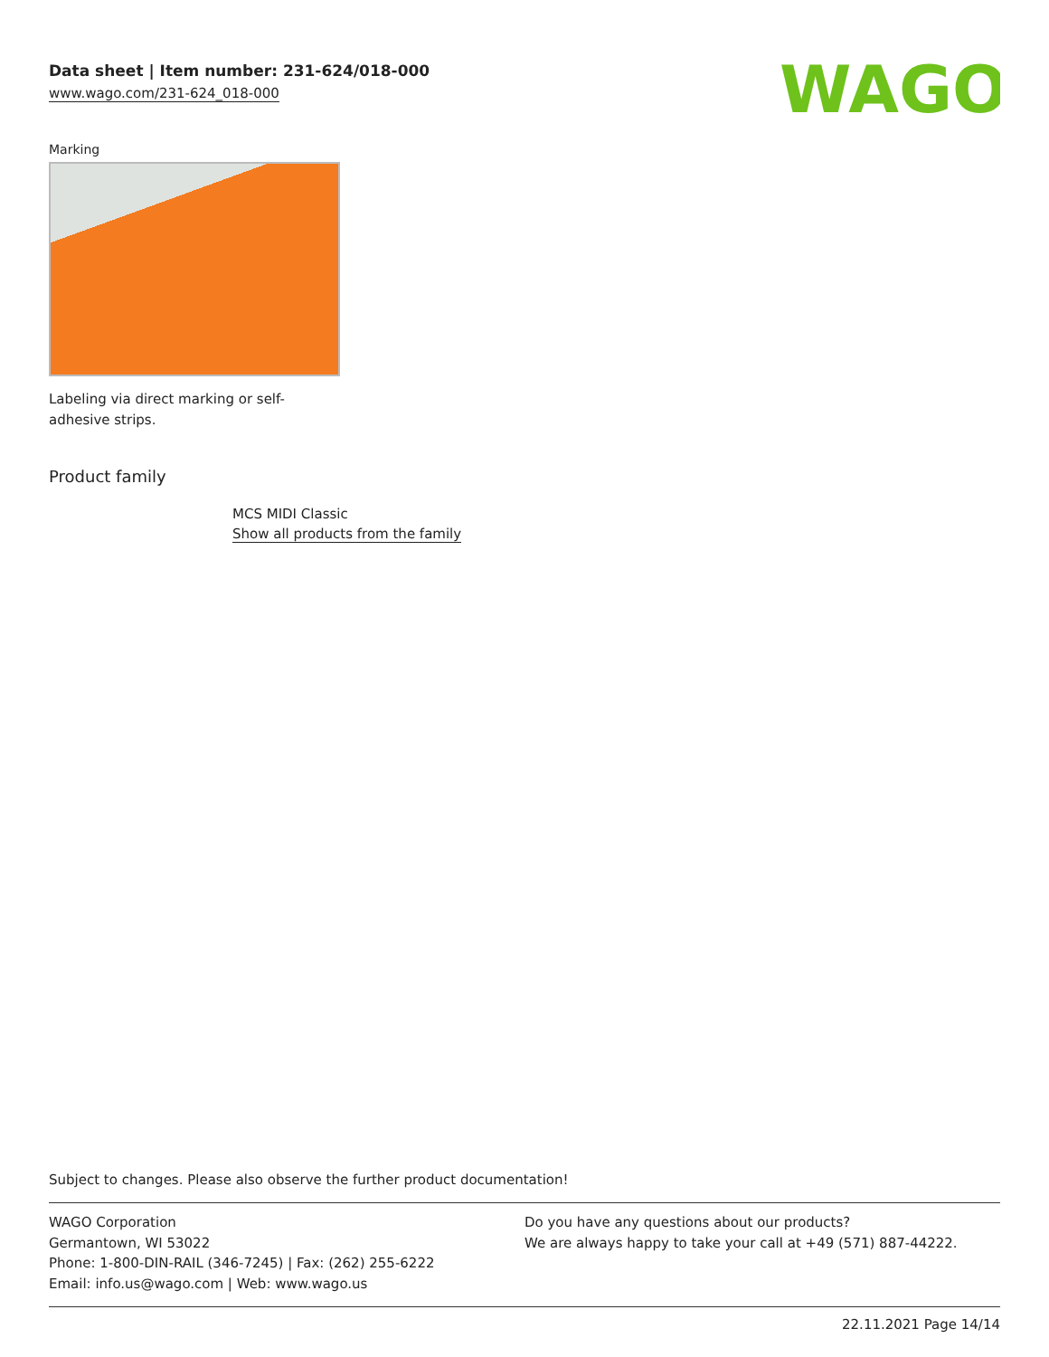WAGO
Data sheet | Item number: 231-624/018-000
www.wago.com/231-624_018-000
Marking
Labeling via direct marking or self-adhesive strips.
Product family
MCS MIDI Classic
Show all products from the family
Subject to changes. Please also observe the further product documentation!
WAGO Corporation
Germantown, WI 53022
Phone: 1-800-DIN-RAIL (346-7245) | Fax: (262) 255-6222
Email: info.us@wago.com | Web: www.wago.us
Do you have any questions about our products?
We are always happy to take your call at +49 (571) 887-44222.
22.11.2021 Page 14/14